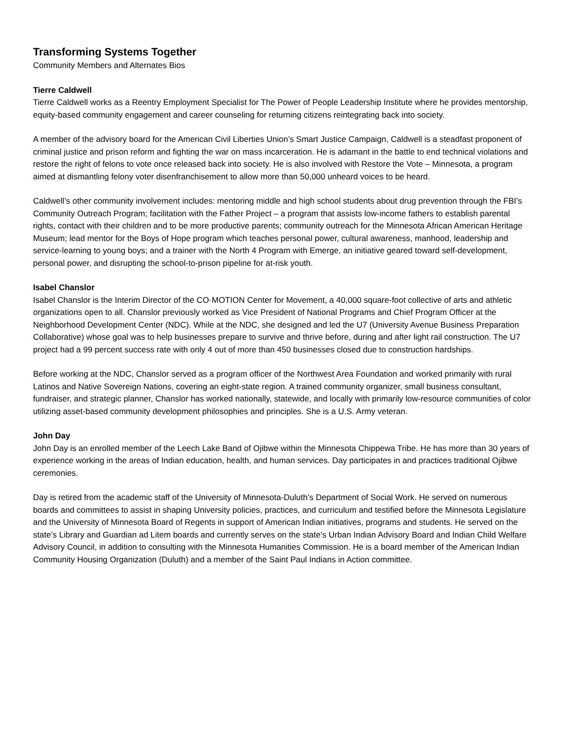Transforming Systems Together
Community Members and Alternates Bios
Tierre Caldwell
Tierre Caldwell works as a Reentry Employment Specialist for The Power of People Leadership Institute where he provides mentorship, equity-based community engagement and career counseling for returning citizens reintegrating back into society.
A member of the advisory board for the American Civil Liberties Union’s Smart Justice Campaign, Caldwell is a steadfast proponent of criminal justice and prison reform and fighting the war on mass incarceration. He is adamant in the battle to end technical violations and restore the right of felons to vote once released back into society. He is also involved with Restore the Vote – Minnesota, a program aimed at dismantling felony voter disenfranchisement to allow more than 50,000 unheard voices to be heard.
Caldwell’s other community involvement includes: mentoring middle and high school students about drug prevention through the FBI’s Community Outreach Program; facilitation with the Father Project – a program that assists low-income fathers to establish parental rights, contact with their children and to be more productive parents; community outreach for the Minnesota African American Heritage Museum; lead mentor for the Boys of Hope program which teaches personal power, cultural awareness, manhood, leadership and service-learning to young boys; and a trainer with the North 4 Program with Emerge, an initiative geared toward self-development, personal power, and disrupting the school-to-prison pipeline for at-risk youth.
Isabel Chanslor
Isabel Chanslor is the Interim Director of the CO·MOTION Center for Movement, a 40,000 square-foot collective of arts and athletic organizations open to all. Chanslor previously worked as Vice President of National Programs and Chief Program Officer at the Neighborhood Development Center (NDC). While at the NDC, she designed and led the U7 (University Avenue Business Preparation Collaborative) whose goal was to help businesses prepare to survive and thrive before, during and after light rail construction. The U7 project had a 99 percent success rate with only 4 out of more than 450 businesses closed due to construction hardships.
Before working at the NDC, Chanslor served as a program officer of the Northwest Area Foundation and worked primarily with rural Latinos and Native Sovereign Nations, covering an eight-state region. A trained community organizer, small business consultant, fundraiser, and strategic planner, Chanslor has worked nationally, statewide, and locally with primarily low-resource communities of color utilizing asset-based community development philosophies and principles. She is a U.S. Army veteran.
John Day
John Day is an enrolled member of the Leech Lake Band of Ojibwe within the Minnesota Chippewa Tribe. He has more than 30 years of experience working in the areas of Indian education, health, and human services. Day participates in and practices traditional Ojibwe ceremonies.
Day is retired from the academic staff of the University of Minnesota-Duluth’s Department of Social Work. He served on numerous boards and committees to assist in shaping University policies, practices, and curriculum and testified before the Minnesota Legislature and the University of Minnesota Board of Regents in support of American Indian initiatives, programs and students. He served on the state’s Library and Guardian ad Litem boards and currently serves on the state’s Urban Indian Advisory Board and Indian Child Welfare Advisory Council, in addition to consulting with the Minnesota Humanities Commission. He is a board member of the American Indian Community Housing Organization (Duluth) and a member of the Saint Paul Indians in Action committee.